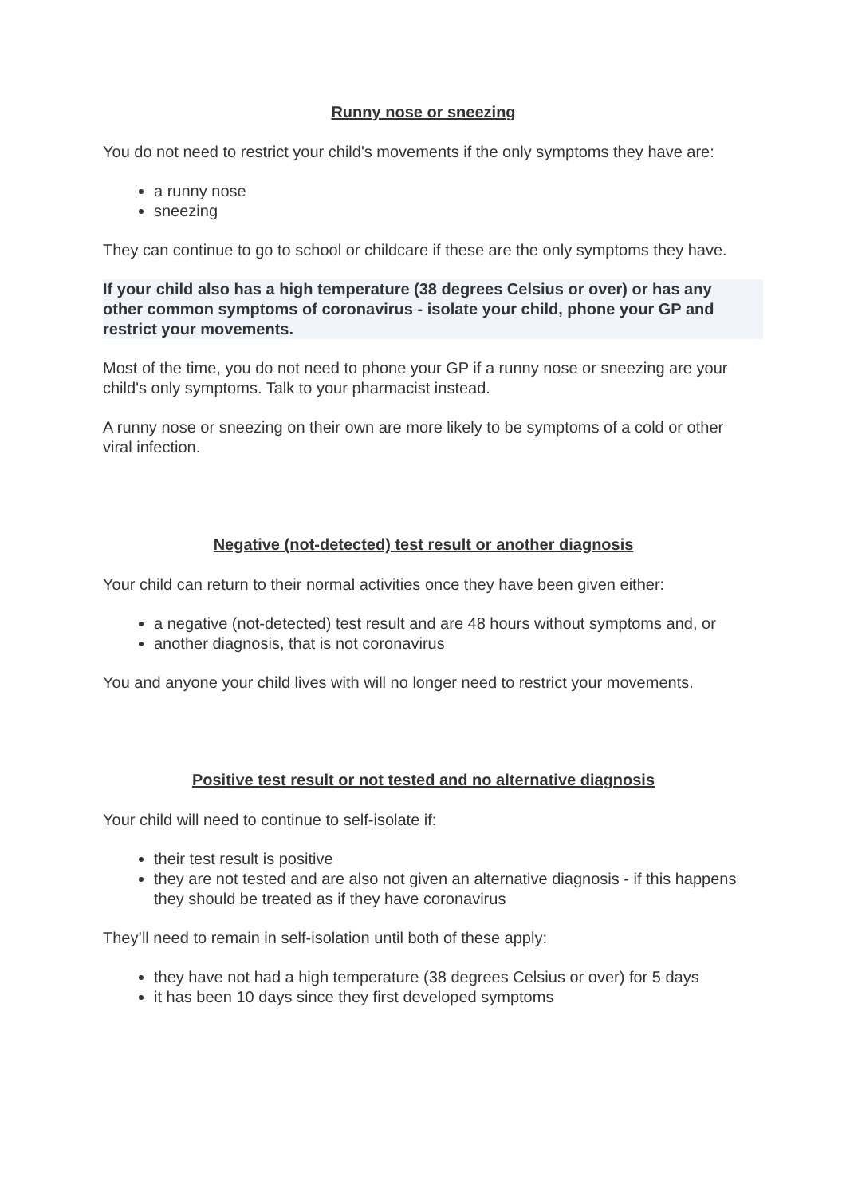Runny nose or sneezing
You do not need to restrict your child's movements if the only symptoms they have are:
a runny nose
sneezing
They can continue to go to school or childcare if these are the only symptoms they have.
If your child also has a high temperature (38 degrees Celsius or over) or has any other common symptoms of coronavirus - isolate your child, phone your GP and restrict your movements.
Most of the time, you do not need to phone your GP if a runny nose or sneezing are your child's only symptoms. Talk to your pharmacist instead.
A runny nose or sneezing on their own are more likely to be symptoms of a cold or other viral infection.
Negative (not-detected) test result or another diagnosis
Your child can return to their normal activities once they have been given either:
a negative (not-detected) test result and are 48 hours without symptoms and, or
another diagnosis, that is not coronavirus
You and anyone your child lives with will no longer need to restrict your movements.
Positive test result or not tested and no alternative diagnosis
Your child will need to continue to self-isolate if:
their test result is positive
they are not tested and are also not given an alternative diagnosis - if this happens they should be treated as if they have coronavirus
They’ll need to remain in self-isolation until both of these apply:
they have not had a high temperature (38 degrees Celsius or over) for 5 days
it has been 10 days since they first developed symptoms